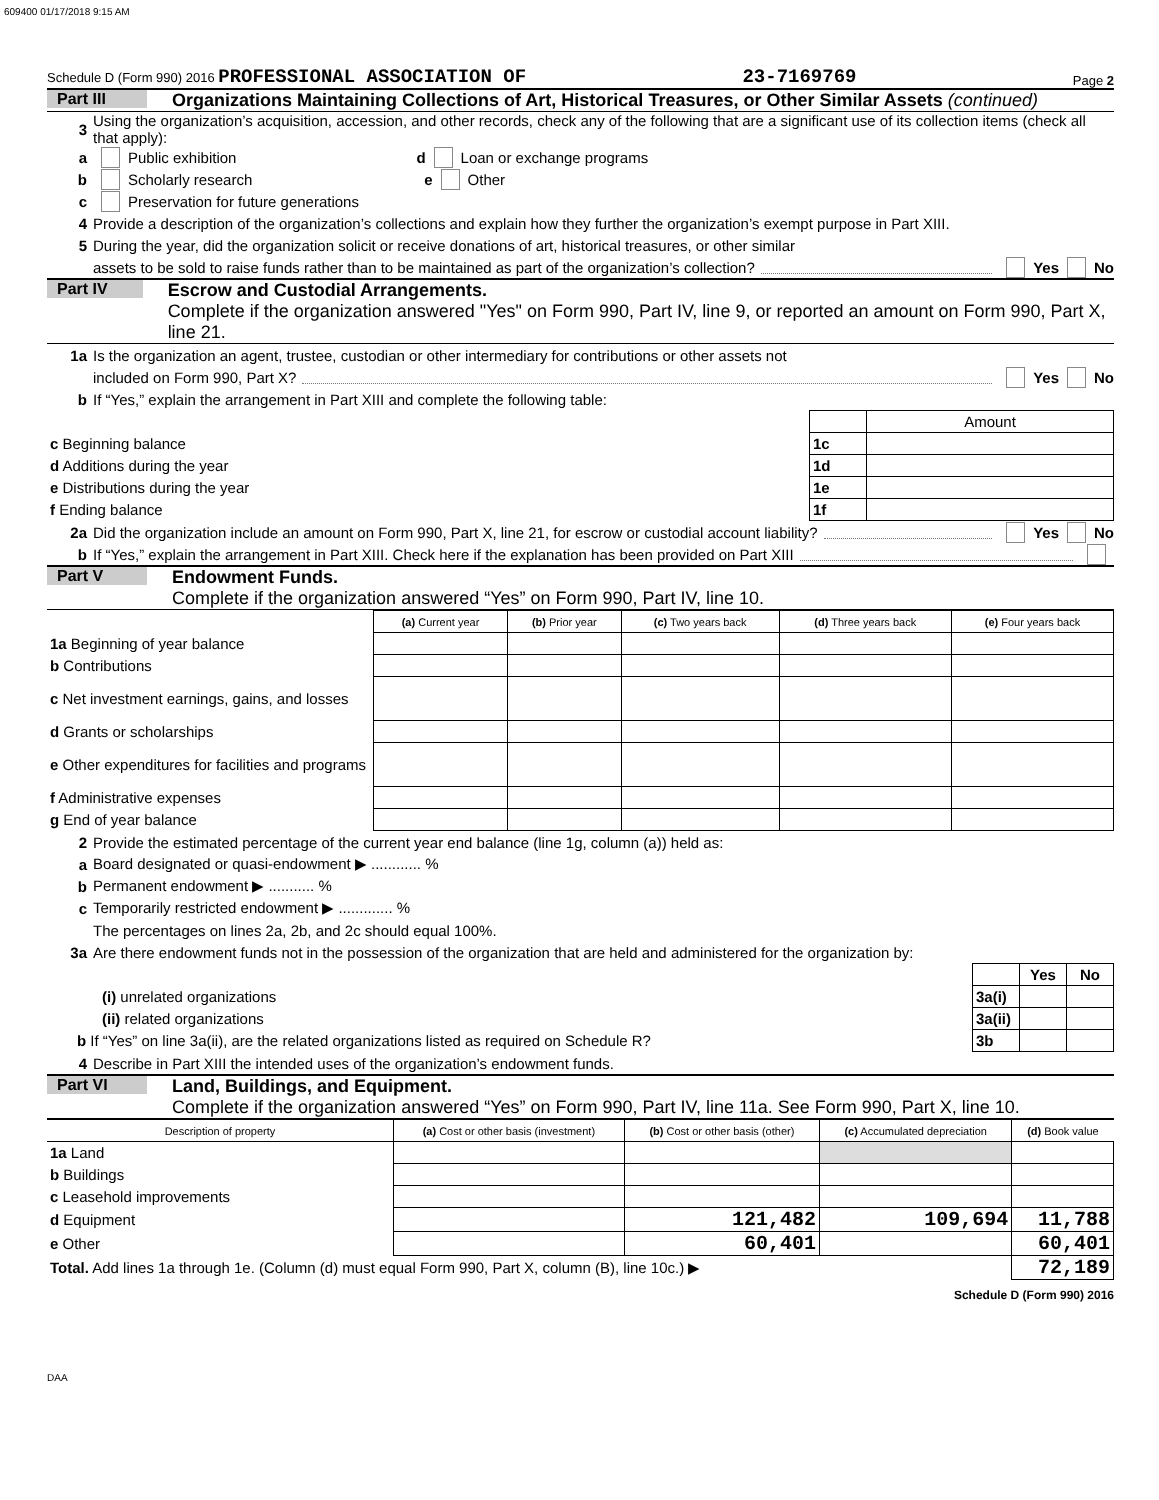609400 01/17/2018 9:15 AM
Schedule D (Form 990) 2016 PROFESSIONAL ASSOCIATION OF 23-7169769 Page 2
Part III Organizations Maintaining Collections of Art, Historical Treasures, or Other Similar Assets (continued)
3 Using the organization’s acquisition, accession, and other records, check any of the following that are a significant use of its collection items (check all that apply):
a Public exhibition d Loan or exchange programs
b Scholarly research e Other
c Preservation for future generations
4 Provide a description of the organization’s collections and explain how they further the organization’s exempt purpose in Part XIII.
5 During the year, did the organization solicit or receive donations of art, historical treasures, or other similar
assets to be sold to raise funds rather than to be maintained as part of the organization’s collection? Yes No
Part IV Escrow and Custodial Arrangements.
Complete if the organization answered "Yes" on Form 990, Part IV, line 9, or reported an amount on Form 990, Part X, line 21.
1a Is the organization an agent, trustee, custodian or other intermediary for contributions or other assets not
included on Form 990, Part X? Yes No
b If “Yes,” explain the arrangement in Part XIII and complete the following table:
| | | Amount |
| c Beginning balance | 1c | |
| d Additions during the year | 1d | |
| e Distributions during the year | 1e | |
| f Ending balance | 1f | |
2a Did the organization include an amount on Form 990, Part X, line 21, for escrow or custodial account liability? Yes No
b If “Yes,” explain the arrangement in Part XIII. Check here if the explanation has been provided on Part XIII
Part V Endowment Funds.
Complete if the organization answered “Yes” on Form 990, Part IV, line 10.
| | (a) Current year | (b) Prior year | (c) Two years back | (d) Three years back | (e) Four years back |
| --- | --- | --- | --- | --- | --- |
| 1a Beginning of year balance | | | | | |
| b Contributions | | | | | |
| c Net investment earnings, gains, and losses | | | | | |
| d Grants or scholarships | | | | | |
| e Other expenditures for facilities and programs | | | | | |
| f Administrative expenses | | | | | |
| g End of year balance | | | | | |
2 Provide the estimated percentage of the current year end balance (line 1g, column (a)) held as:
a Board designated or quasi-endowment ▶ ............ %
b Permanent endowment ▶ ........... %
c Temporarily restricted endowment ▶ ............. %
The percentages on lines 2a, 2b, and 2c should equal 100%.
3a Are there endowment funds not in the possession of the organization that are held and administered for the organization by:
| | | Yes | No |
| (i) unrelated organizations | 3a(i) | | |
| (ii) related organizations | 3a(ii) | | |
| b If “Yes” on line 3a(ii), are the related organizations listed as required on Schedule R? | 3b | | |
4 Describe in Part XIII the intended uses of the organization’s endowment funds.
Part VI Land, Buildings, and Equipment.
Complete if the organization answered “Yes” on Form 990, Part IV, line 11a. See Form 990, Part X, line 10.
| Description of property | (a) Cost or other basis (investment) | (b) Cost or other basis (other) | (c) Accumulated depreciation | (d) Book value |
| --- | --- | --- | --- | --- |
| 1a Land | | | | |
| b Buildings | | | | |
| c Leasehold improvements | | | | |
| d Equipment | | 121,482 | 109,694 | 11,788 |
| e Other | | 60,401 | | 60,401 |
| Total. Add lines 1a through 1e. (Column (d) must equal Form 990, Part X, column (B), line 10c.) ▶ | | | | 72,189 |
Schedule D (Form 990) 2016
DAA